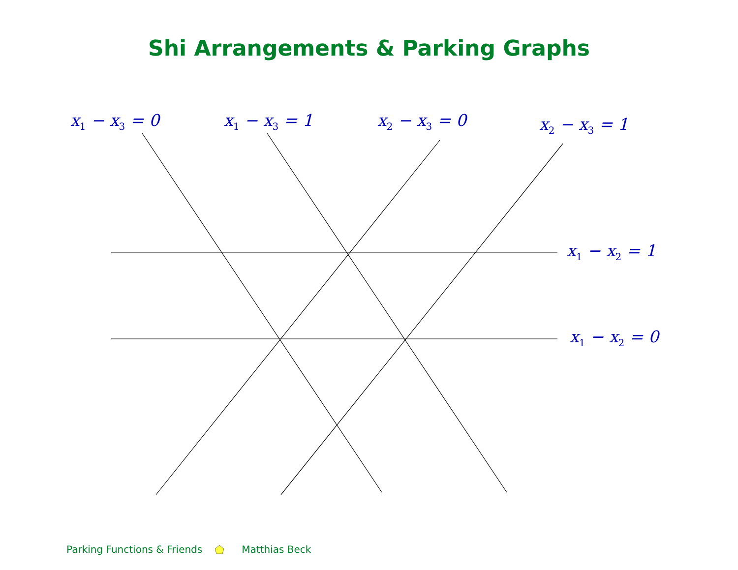Shi Arrangements & Parking Graphs
x<sub>1</sub> − x<sub>3</sub> = 0 x<sub>1</sub> − x<sub>3</sub> = 1 x<sub>2</sub> − x<sub>3</sub> = 0
x<sub>2</sub> − x<sub>3</sub> = 1
x<sub>1</sub> − x<sub>2</sub> = 1
x<sub>1</sub> − x<sub>2</sub> = 0
Parking Functions & Friends Matthias Beck